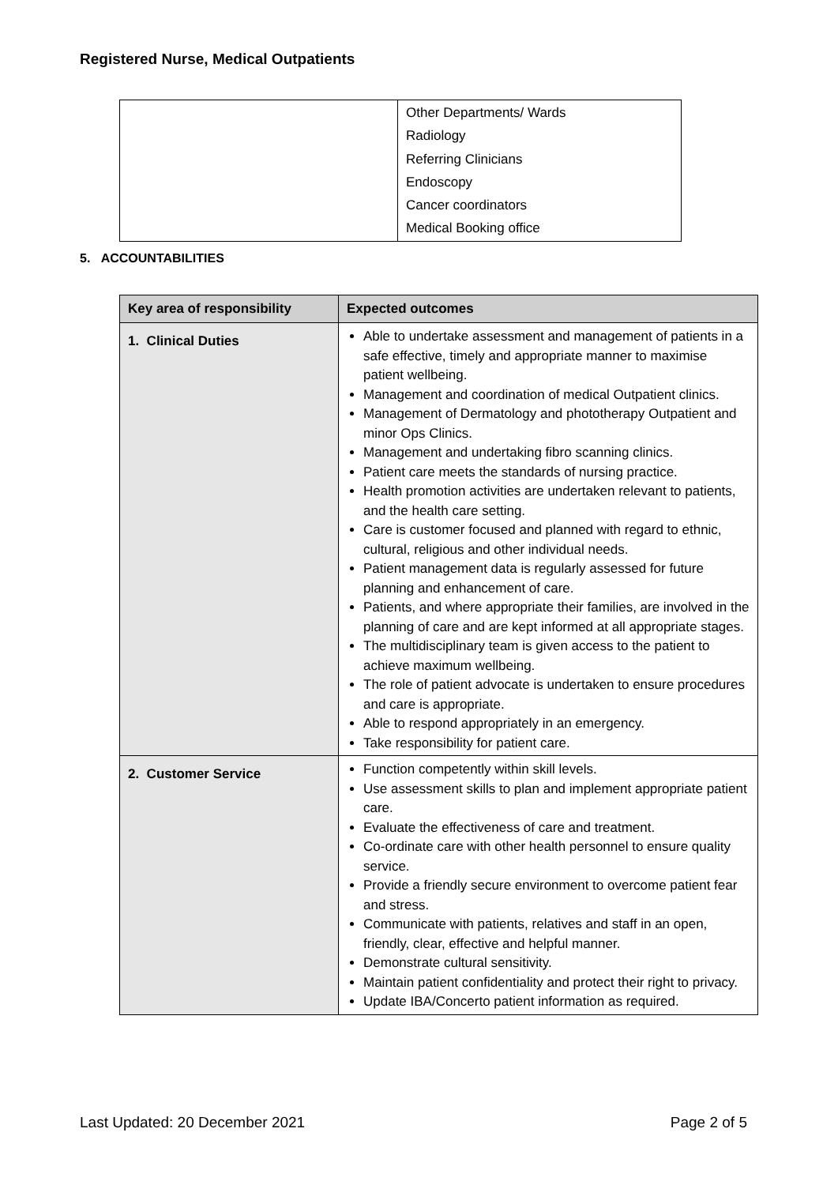Registered Nurse, Medical Outpatients
| | Other Departments/ Wards Radiology Referring Clinicians Endoscopy Cancer coordinators Medical Booking office |
5. ACCOUNTABILITIES
| Key area of responsibility | Expected outcomes |
| --- | --- |
| 1. Clinical Duties | Able to undertake assessment and management of patients in a safe effective, timely and appropriate manner to maximise patient wellbeing. Management and coordination of medical Outpatient clinics. Management of Dermatology and phototherapy Outpatient and minor Ops Clinics. Management and undertaking fibro scanning clinics. Patient care meets the standards of nursing practice. Health promotion activities are undertaken relevant to patients, and the health care setting. Care is customer focused and planned with regard to ethnic, cultural, religious and other individual needs. Patient management data is regularly assessed for future planning and enhancement of care. Patients, and where appropriate their families, are involved in the planning of care and are kept informed at all appropriate stages. The multidisciplinary team is given access to the patient to achieve maximum wellbeing. The role of patient advocate is undertaken to ensure procedures and care is appropriate. Able to respond appropriately in an emergency. Take responsibility for patient care. |
| 2. Customer Service | Function competently within skill levels. Use assessment skills to plan and implement appropriate patient care. Evaluate the effectiveness of care and treatment. Co-ordinate care with other health personnel to ensure quality service. Provide a friendly secure environment to overcome patient fear and stress. Communicate with patients, relatives and staff in an open, friendly, clear, effective and helpful manner. Demonstrate cultural sensitivity. Maintain patient confidentiality and protect their right to privacy. Update IBA/Concerto patient information as required. |
Last Updated: 20 December 2021 Page 2 of 5